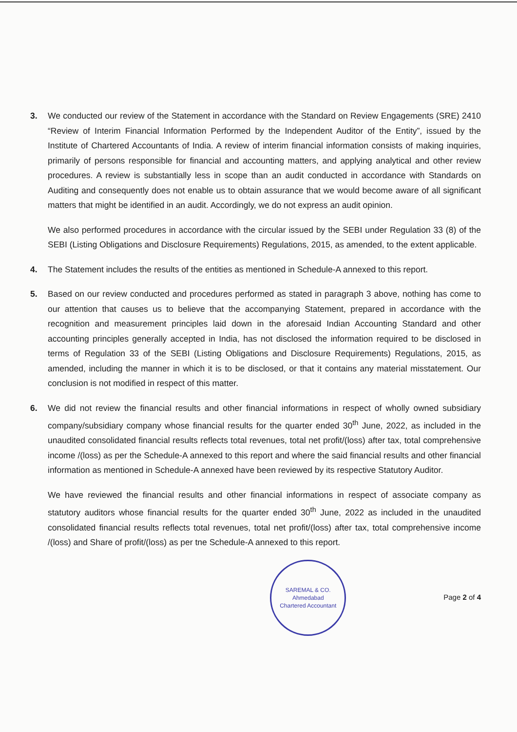3. We conducted our review of the Statement in accordance with the Standard on Review Engagements (SRE) 2410 “Review of Interim Financial Information Performed by the Independent Auditor of the Entity”, issued by the Institute of Chartered Accountants of India. A review of interim financial information consists of making inquiries, primarily of persons responsible for financial and accounting matters, and applying analytical and other review procedures. A review is substantially less in scope than an audit conducted in accordance with Standards on Auditing and consequently does not enable us to obtain assurance that we would become aware of all significant matters that might be identified in an audit. Accordingly, we do not express an audit opinion.
We also performed procedures in accordance with the circular issued by the SEBI under Regulation 33 (8) of the SEBI (Listing Obligations and Disclosure Requirements) Regulations, 2015, as amended, to the extent applicable.
4. The Statement includes the results of the entities as mentioned in Schedule-A annexed to this report.
5. Based on our review conducted and procedures performed as stated in paragraph 3 above, nothing has come to our attention that causes us to believe that the accompanying Statement, prepared in accordance with the recognition and measurement principles laid down in the aforesaid Indian Accounting Standard and other accounting principles generally accepted in India, has not disclosed the information required to be disclosed in terms of Regulation 33 of the SEBI (Listing Obligations and Disclosure Requirements) Regulations, 2015, as amended, including the manner in which it is to be disclosed, or that it contains any material misstatement. Our conclusion is not modified in respect of this matter.
6. We did not review the financial results and other financial informations in respect of wholly owned subsidiary company/subsidiary company whose financial results for the quarter ended 30<sup>th</sup> June, 2022, as included in the unaudited consolidated financial results reflects total revenues, total net profit/(loss) after tax, total comprehensive income /(loss) as per the Schedule-A annexed to this report and where the said financial results and other financial information as mentioned in Schedule-A annexed have been reviewed by its respective Statutory Auditor.
We have reviewed the financial results and other financial informations in respect of associate company as statutory auditors whose financial results for the quarter ended 30<sup>th</sup> June, 2022 as included in the unaudited consolidated financial results reflects total revenues, total net profit/(loss) after tax, total comprehensive income /(loss) and Share of profit/(loss) as per tne Schedule-A annexed to this report.
SAREMAL & CO.
Ahmedabad
Chartered Accountant
Page 2 of 4